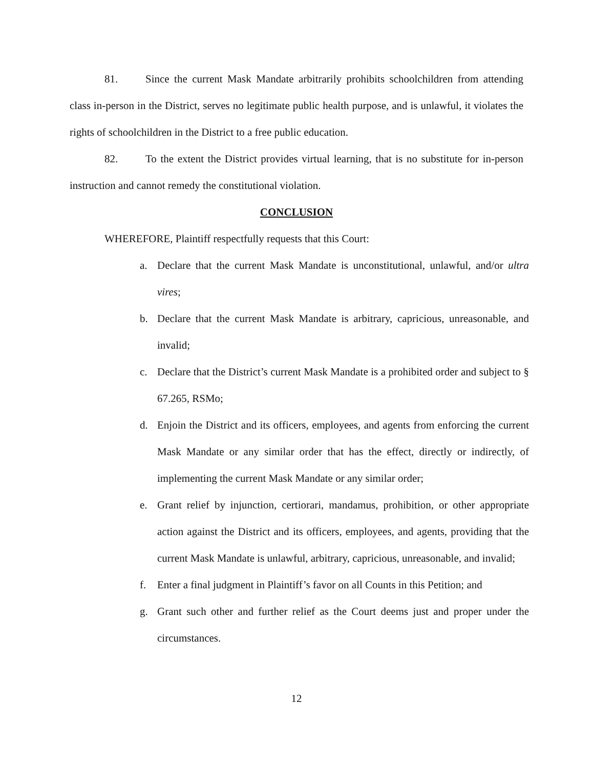81. Since the current Mask Mandate arbitrarily prohibits schoolchildren from attending class in-person in the District, serves no legitimate public health purpose, and is unlawful, it violates the rights of schoolchildren in the District to a free public education.
82. To the extent the District provides virtual learning, that is no substitute for in-person instruction and cannot remedy the constitutional violation.
CONCLUSION
WHEREFORE, Plaintiff respectfully requests that this Court:
a. Declare that the current Mask Mandate is unconstitutional, unlawful, and/or ultra vires;
b. Declare that the current Mask Mandate is arbitrary, capricious, unreasonable, and invalid;
c. Declare that the District’s current Mask Mandate is a prohibited order and subject to § 67.265, RSMo;
d. Enjoin the District and its officers, employees, and agents from enforcing the current Mask Mandate or any similar order that has the effect, directly or indirectly, of implementing the current Mask Mandate or any similar order;
e. Grant relief by injunction, certiorari, mandamus, prohibition, or other appropriate action against the District and its officers, employees, and agents, providing that the current Mask Mandate is unlawful, arbitrary, capricious, unreasonable, and invalid;
f. Enter a final judgment in Plaintiff’s favor on all Counts in this Petition; and
g. Grant such other and further relief as the Court deems just and proper under the circumstances.
12